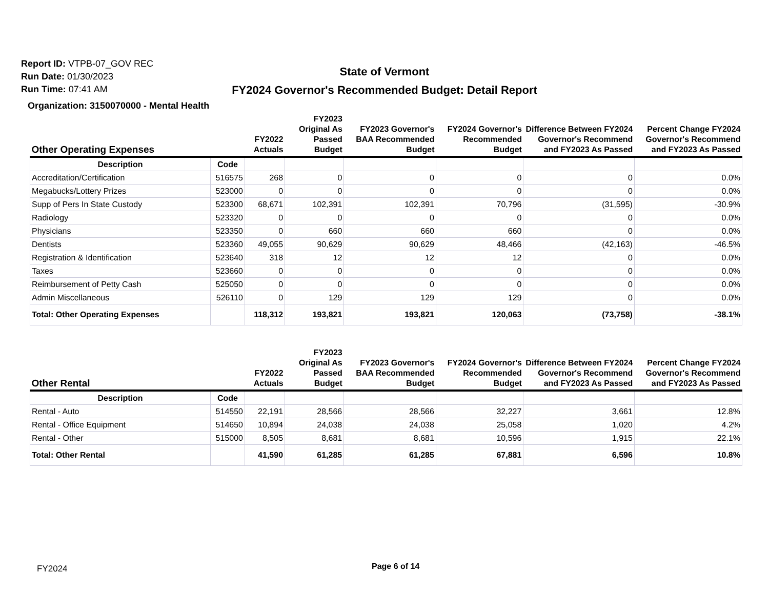Report ID: VTPB-07_GOV REC
Run Date: 01/30/2023
Run Time: 07:41 AM
State of Vermont
FY2024 Governor's Recommended Budget: Detail Report
Organization: 3150070000 - Mental Health
| Other Operating Expenses | | FY2022 Actuals | FY2023 Original As Passed Budget | FY2023 Governor's BAA Recommended Budget | FY2024 Governor's Recommended Budget | Difference Between FY2024 Governor's Recommend and FY2023 As Passed | Percent Change FY2024 Governor's Recommend and FY2023 As Passed |
| --- | --- | --- | --- | --- | --- | --- | --- |
| Description | Code | | | | | | |
| Accreditation/Certification | 516575 | 268 | 0 | 0 | 0 | 0 | 0.0% |
| Megabucks/Lottery Prizes | 523000 | 0 | 0 | 0 | 0 | 0 | 0.0% |
| Supp of Pers In State Custody | 523300 | 68,671 | 102,391 | 102,391 | 70,796 | (31,595) | -30.9% |
| Radiology | 523320 | 0 | 0 | 0 | 0 | 0 | 0.0% |
| Physicians | 523350 | 0 | 660 | 660 | 660 | 0 | 0.0% |
| Dentists | 523360 | 49,055 | 90,629 | 90,629 | 48,466 | (42,163) | -46.5% |
| Registration & Identification | 523640 | 318 | 12 | 12 | 12 | 0 | 0.0% |
| Taxes | 523660 | 0 | 0 | 0 | 0 | 0 | 0.0% |
| Reimbursement of Petty Cash | 525050 | 0 | 0 | 0 | 0 | 0 | 0.0% |
| Admin Miscellaneous | 526110 | 0 | 129 | 129 | 129 | 0 | 0.0% |
| Total: Other Operating Expenses | | 118,312 | 193,821 | 193,821 | 120,063 | (73,758) | -38.1% |
| Other Rental | | FY2022 Actuals | FY2023 Original As Passed Budget | FY2023 Governor's BAA Recommended Budget | FY2024 Governor's Recommended Budget | Difference Between FY2024 Governor's Recommend and FY2023 As Passed | Percent Change FY2024 Governor's Recommend and FY2023 As Passed |
| --- | --- | --- | --- | --- | --- | --- | --- |
| Description | Code | | | | | | |
| Rental - Auto | 514550 | 22,191 | 28,566 | 28,566 | 32,227 | 3,661 | 12.8% |
| Rental - Office Equipment | 514650 | 10,894 | 24,038 | 24,038 | 25,058 | 1,020 | 4.2% |
| Rental - Other | 515000 | 8,505 | 8,681 | 8,681 | 10,596 | 1,915 | 22.1% |
| Total: Other Rental | | 41,590 | 61,285 | 61,285 | 67,881 | 6,596 | 10.8% |
FY2024 Page 6 of 14